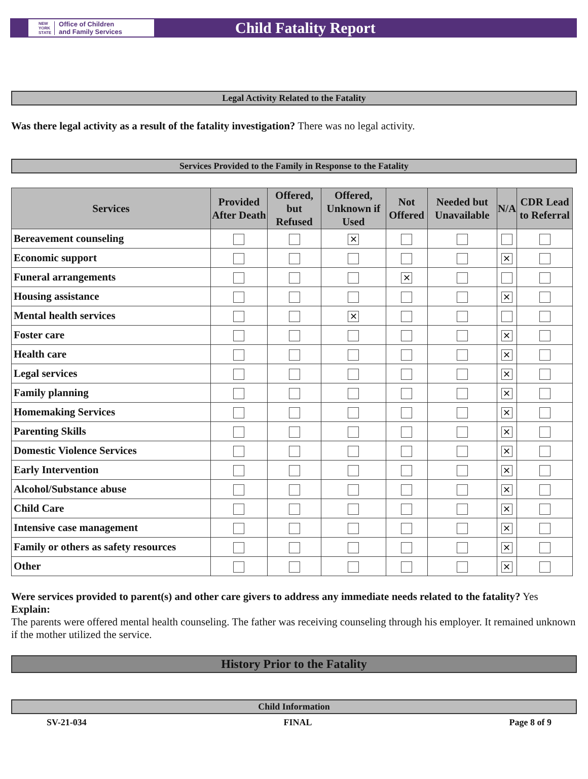NEW
YORK
STATE Office of Children
and Family Services
Child Fatality Report
Legal Activity Related to the Fatality
Was there legal activity as a result of the fatality investigation? There was no legal activity.
Services Provided to the Family in Response to the Fatality
| Services | Provided After Death | Offered, but Refused | Offered, Unknown if Used | Not Offered | Needed but Unavailable | N/A | CDR Lead to Referral |
| --- | --- | --- | --- | --- | --- | --- | --- |
| Bereavement counseling | | | ✕ | | | | |
| Economic support | | | | | | ✕ | |
| Funeral arrangements | | | | ✕ | | | |
| Housing assistance | | | | | | ✕ | |
| Mental health services | | | ✕ | | | | |
| Foster care | | | | | | ✕ | |
| Health care | | | | | | ✕ | |
| Legal services | | | | | | ✕ | |
| Family planning | | | | | | ✕ | |
| Homemaking Services | | | | | | ✕ | |
| Parenting Skills | | | | | | ✕ | |
| Domestic Violence Services | | | | | | ✕ | |
| Early Intervention | | | | | | ✕ | |
| Alcohol/Substance abuse | | | | | | ✕ | |
| Child Care | | | | | | ✕ | |
| Intensive case management | | | | | | ✕ | |
| Family or others as safety resources | | | | | | ✕ | |
| Other | | | | | | ✕ | |
Were services provided to parent(s) and other care givers to address any immediate needs related to the fatality? Yes
Explain:
The parents were offered mental health counseling. The father was receiving counseling through his employer. It remained unknown if the mother utilized the service.
History Prior to the Fatality
Child Information
SV-21-034 FINAL Page 8 of 9